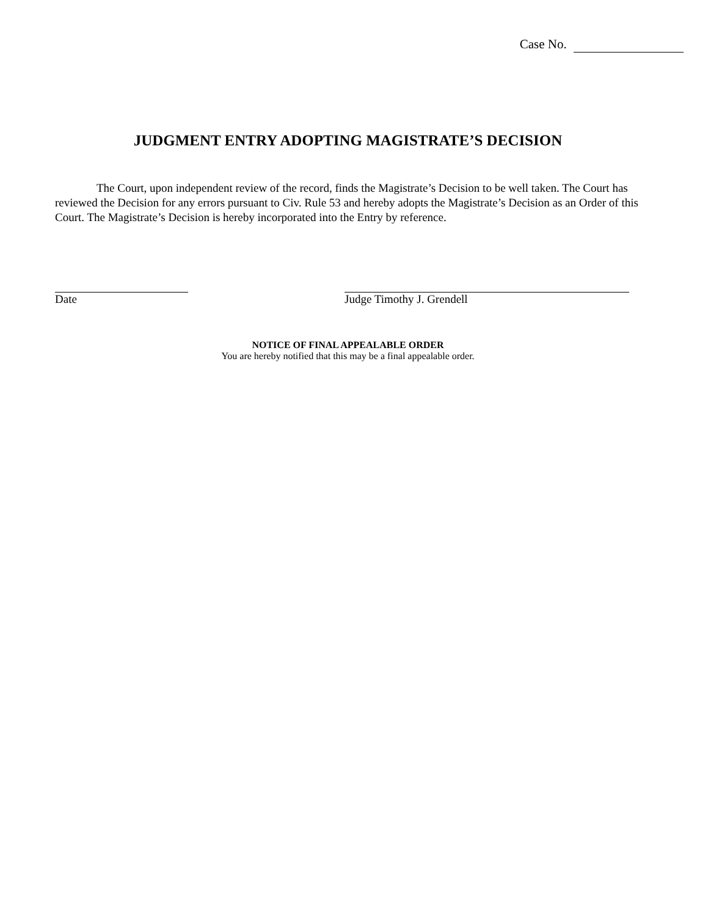Case No.
JUDGMENT ENTRY ADOPTING MAGISTRATE’S DECISION
The Court, upon independent review of the record, finds the Magistrate’s Decision to be well taken. The Court has reviewed the Decision for any errors pursuant to Civ. Rule 53 and hereby adopts the Magistrate’s Decision as an Order of this Court. The Magistrate’s Decision is hereby incorporated into the Entry by reference.
Date Judge Timothy J. Grendell
NOTICE OF FINAL APPEALABLE ORDER
You are hereby notified that this may be a final appealable order.